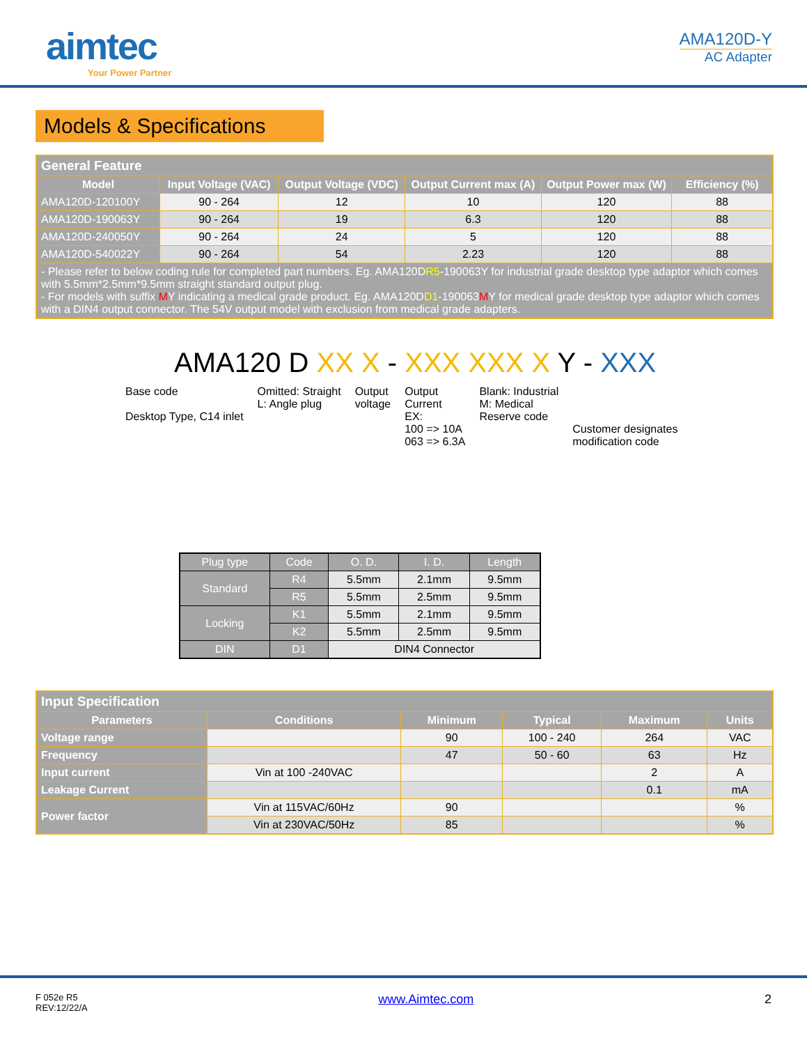aimtec
Your Power Partner
AMA120D-Y
AC Adapter
Models & Specifications
| General Feature | | | | | |
| --- | --- | --- | --- | --- | --- |
| Model | Input Voltage (VAC) | Output Voltage (VDC) | Output Current max (A) | Output Power max (W) | Efficiency (%) |
| AMA120D-120100Y | 90 - 264 | 12 | 10 | 120 | 88 |
| AMA120D-190063Y | 90 - 264 | 19 | 6.3 | 120 | 88 |
| AMA120D-240050Y | 90 - 264 | 24 | 5 | 120 | 88 |
| AMA120D-540022Y | 90 - 264 | 54 | 2.23 | 120 | 88 |
| - Please refer to below coding rule for completed part numbers. Eg. AMA120D R5 -190063Y for industrial grade desktop type adaptor which comes with 5.5mm*2.5mm*9.5mm straight standard output plug. - For models with suffix M Y indicating a medical grade product. Eg. AMA120D D1 -190063 M Y for medical grade desktop type adaptor which comes with a DIN4 output connector. The 54V output model with exclusion from medical grade adapters. | | | | | |
AMA120 D XX X - XXX XXX X Y - XXX
Base code
Desktop Type, C14 inlet
Omitted: Straight
L: Angle plug
Output
voltage
Output
Current
EX:
100 => 10A
063 => 6.3A
Blank: Industrial
M: Medical
Reserve code
Customer designates
modification code
| Plug type | Code | O. D. | I. D. | Length |
| Standard | R4 | 5.5mm | 2.1mm | 9.5mm |
| | R5 | 5.5mm | 2.5mm | 9.5mm |
| Locking | K1 | 5.5mm | 2.1mm | 9.5mm |
| | K2 | 5.5mm | 2.5mm | 9.5mm |
| DIN | D1 | DIN4 Connector | | |
| Input Specification | | | | | |
| --- | --- | --- | --- | --- | --- |
| Parameters | Conditions | Minimum | Typical | Maximum | Units |
| Voltage range | | 90 | 100 - 240 | 264 | VAC |
| Frequency | | 47 | 50 - 60 | 63 | Hz |
| Input current | Vin at 100 -240VAC | | | 2 | A |
| Leakage Current | | | | 0.1 | mA |
| Power factor | Vin at 115VAC/60Hz | 90 | | | % |
| | Vin at 230VAC/50Hz | 85 | | | % |
F 052e R5
REV:12/22/A
www.Aimtec.com 2